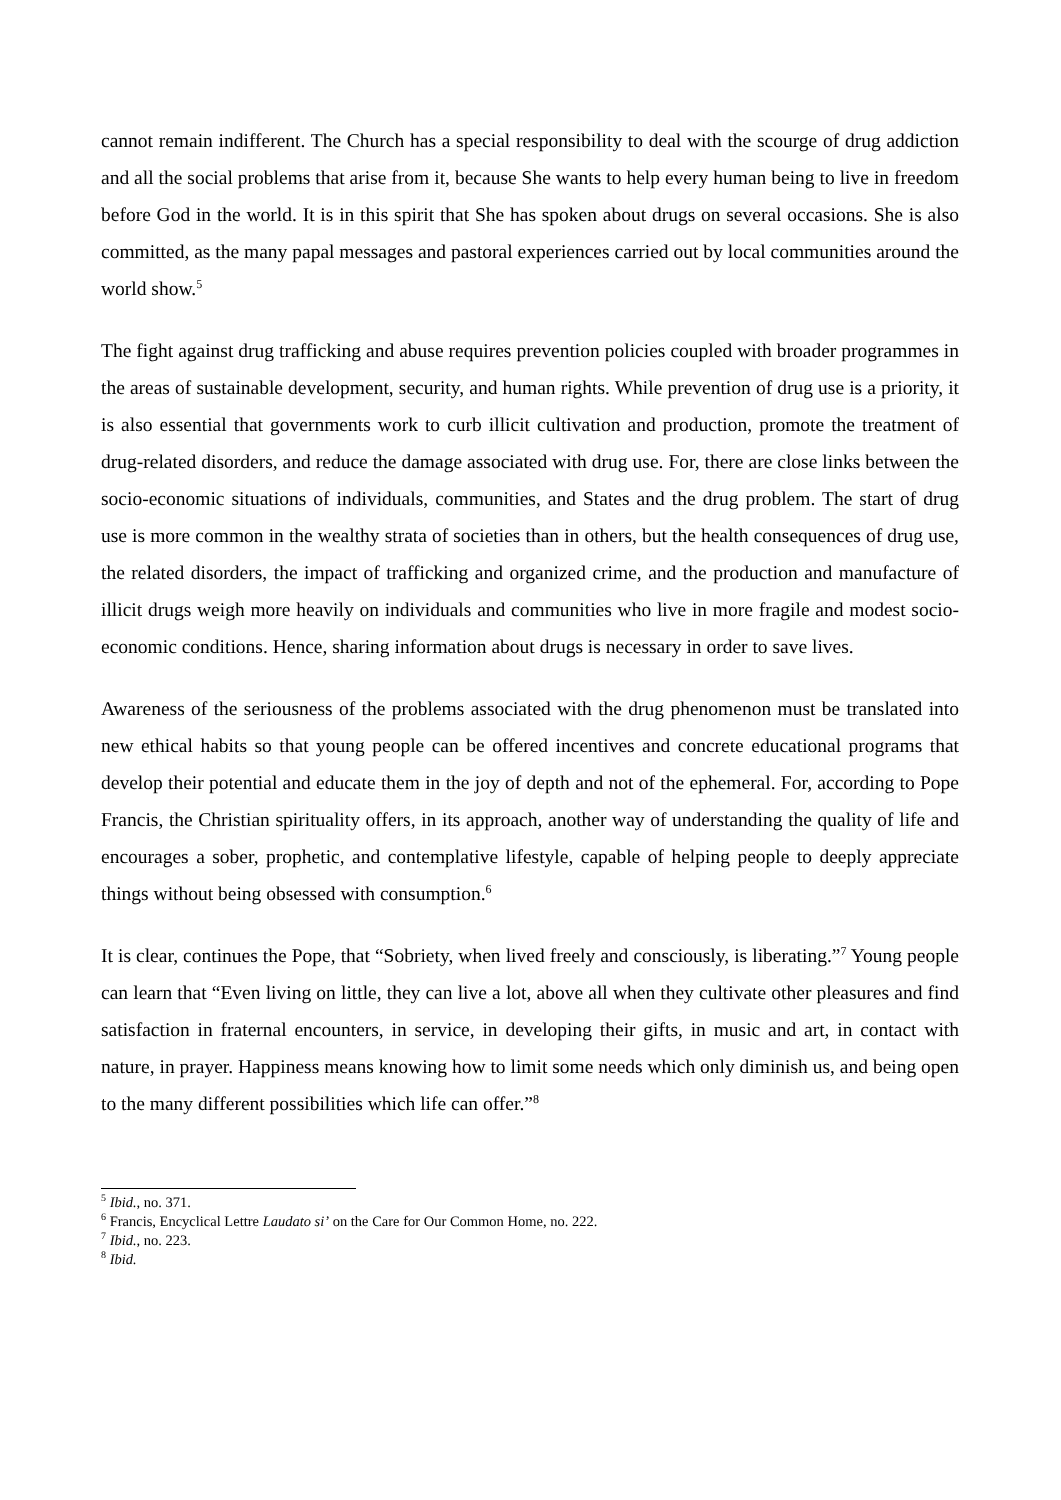cannot remain indifferent. The Church has a special responsibility to deal with the scourge of drug addiction and all the social problems that arise from it, because She wants to help every human being to live in freedom before God in the world. It is in this spirit that She has spoken about drugs on several occasions. She is also committed, as the many papal messages and pastoral experiences carried out by local communities around the world show.<sup>5</sup>
The fight against drug trafficking and abuse requires prevention policies coupled with broader programmes in the areas of sustainable development, security, and human rights. While prevention of drug use is a priority, it is also essential that governments work to curb illicit cultivation and production, promote the treatment of drug-related disorders, and reduce the damage associated with drug use. For, there are close links between the socio-economic situations of individuals, communities, and States and the drug problem. The start of drug use is more common in the wealthy strata of societies than in others, but the health consequences of drug use, the related disorders, the impact of trafficking and organized crime, and the production and manufacture of illicit drugs weigh more heavily on individuals and communities who live in more fragile and modest socio-economic conditions. Hence, sharing information about drugs is necessary in order to save lives.
Awareness of the seriousness of the problems associated with the drug phenomenon must be translated into new ethical habits so that young people can be offered incentives and concrete educational programs that develop their potential and educate them in the joy of depth and not of the ephemeral. For, according to Pope Francis, the Christian spirituality offers, in its approach, another way of understanding the quality of life and encourages a sober, prophetic, and contemplative lifestyle, capable of helping people to deeply appreciate things without being obsessed with consumption.<sup>6</sup>
It is clear, continues the Pope, that “Sobriety, when lived freely and consciously, is liberating.”<sup>7</sup> Young people can learn that “Even living on little, they can live a lot, above all when they cultivate other pleasures and find satisfaction in fraternal encounters, in service, in developing their gifts, in music and art, in contact with nature, in prayer. Happiness means knowing how to limit some needs which only diminish us, and being open to the many different possibilities which life can offer.”<sup>8</sup>
<sup>5</sup> Ibid., no. 371.
<sup>6</sup> Francis, Encyclical Lettre Laudato si’ on the Care for Our Common Home, no. 222.
<sup>7</sup> Ibid., no. 223.
<sup>8</sup> Ibid.